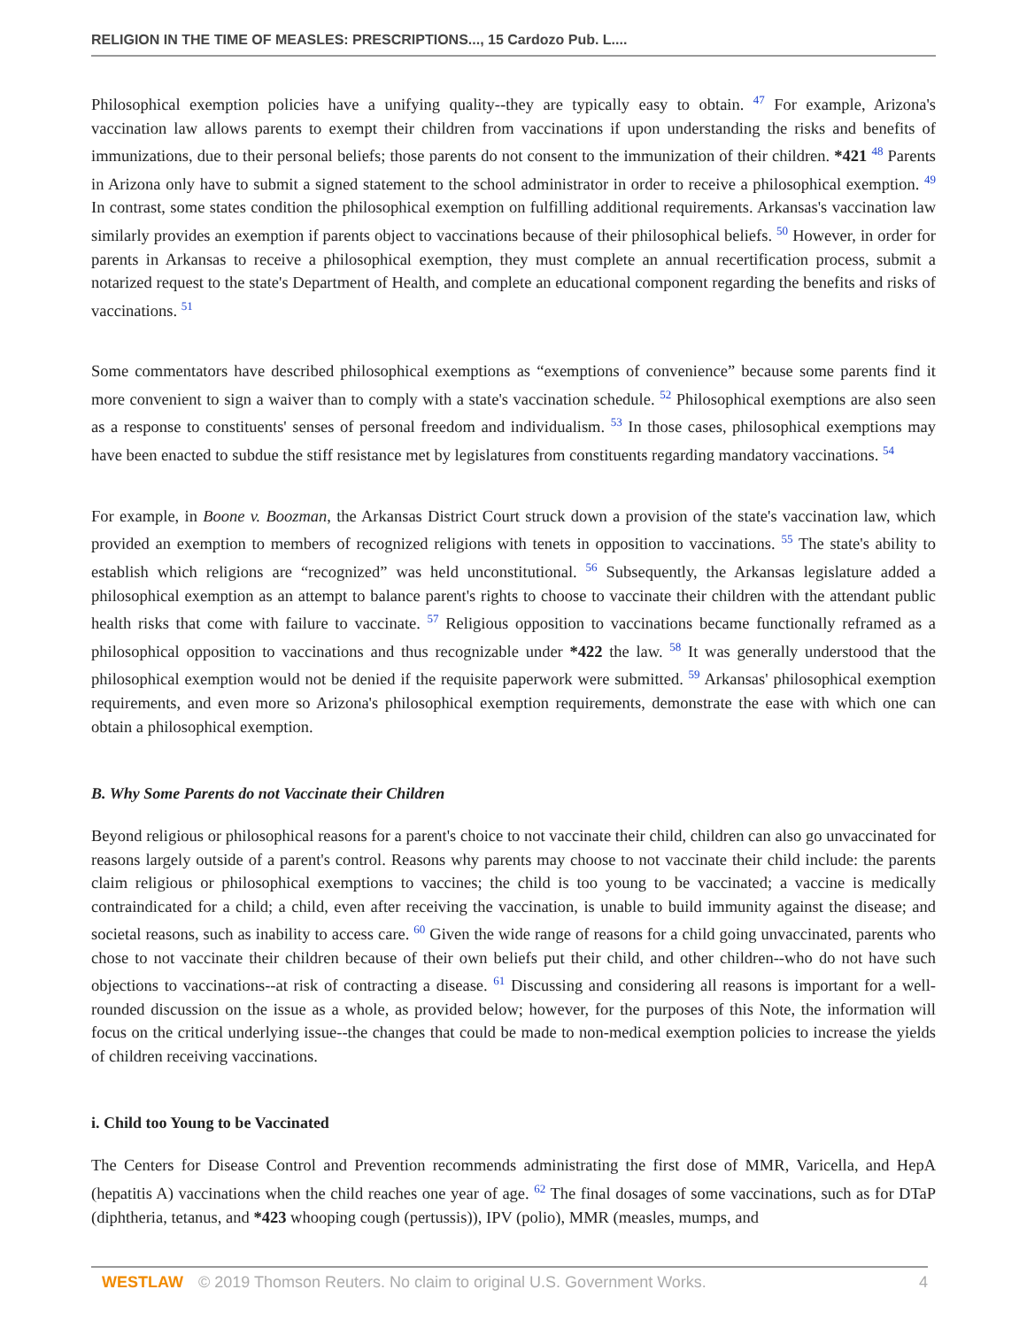RELIGION IN THE TIME OF MEASLES: PRESCRIPTIONS..., 15 Cardozo Pub. L....
Philosophical exemption policies have a unifying quality--they are typically easy to obtain. <sup>47</sup> For example, Arizona's vaccination law allows parents to exempt their children from vaccinations if upon understanding the risks and benefits of immunizations, due to their personal beliefs; those parents do not consent to the immunization of their children. *421 <sup>48</sup> Parents in Arizona only have to submit a signed statement to the school administrator in order to receive a philosophical exemption. <sup>49</sup> In contrast, some states condition the philosophical exemption on fulfilling additional requirements. Arkansas's vaccination law similarly provides an exemption if parents object to vaccinations because of their philosophical beliefs. <sup>50</sup> However, in order for parents in Arkansas to receive a philosophical exemption, they must complete an annual recertification process, submit a notarized request to the state's Department of Health, and complete an educational component regarding the benefits and risks of vaccinations. <sup>51</sup>
Some commentators have described philosophical exemptions as “exemptions of convenience” because some parents find it more convenient to sign a waiver than to comply with a state's vaccination schedule. <sup>52</sup> Philosophical exemptions are also seen as a response to constituents' senses of personal freedom and individualism. <sup>53</sup> In those cases, philosophical exemptions may have been enacted to subdue the stiff resistance met by legislatures from constituents regarding mandatory vaccinations. <sup>54</sup>
For example, in Boone v. Boozman, the Arkansas District Court struck down a provision of the state's vaccination law, which provided an exemption to members of recognized religions with tenets in opposition to vaccinations. <sup>55</sup> The state's ability to establish which religions are “recognized” was held unconstitutional. <sup>56</sup> Subsequently, the Arkansas legislature added a philosophical exemption as an attempt to balance parent's rights to choose to vaccinate their children with the attendant public health risks that come with failure to vaccinate. <sup>57</sup> Religious opposition to vaccinations became functionally reframed as a philosophical opposition to vaccinations and thus recognizable under *422 the law. <sup>58</sup> It was generally understood that the philosophical exemption would not be denied if the requisite paperwork were submitted. <sup>59</sup> Arkansas' philosophical exemption requirements, and even more so Arizona's philosophical exemption requirements, demonstrate the ease with which one can obtain a philosophical exemption.
B. Why Some Parents do not Vaccinate their Children
Beyond religious or philosophical reasons for a parent's choice to not vaccinate their child, children can also go unvaccinated for reasons largely outside of a parent's control. Reasons why parents may choose to not vaccinate their child include: the parents claim religious or philosophical exemptions to vaccines; the child is too young to be vaccinated; a vaccine is medically contraindicated for a child; a child, even after receiving the vaccination, is unable to build immunity against the disease; and societal reasons, such as inability to access care. <sup>60</sup> Given the wide range of reasons for a child going unvaccinated, parents who chose to not vaccinate their children because of their own beliefs put their child, and other children--who do not have such objections to vaccinations--at risk of contracting a disease. <sup>61</sup> Discussing and considering all reasons is important for a well-rounded discussion on the issue as a whole, as provided below; however, for the purposes of this Note, the information will focus on the critical underlying issue--the changes that could be made to non-medical exemption policies to increase the yields of children receiving vaccinations.
i. Child too Young to be Vaccinated
The Centers for Disease Control and Prevention recommends administrating the first dose of MMR, Varicella, and HepA (hepatitis A) vaccinations when the child reaches one year of age. <sup>62</sup> The final dosages of some vaccinations, such as for DTaP (diphtheria, tetanus, and *423 whooping cough (pertussis)), IPV (polio), MMR (measles, mumps, and
WESTLAW © 2019 Thomson Reuters. No claim to original U.S. Government Works. 4